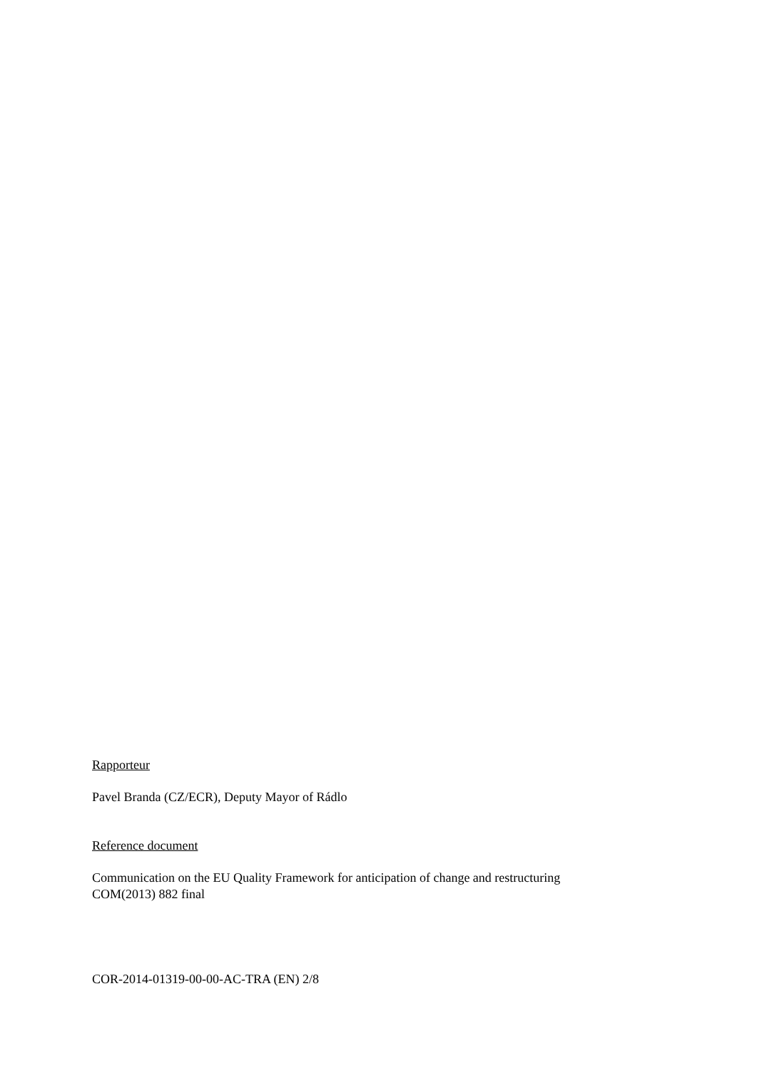Rapporteur
Pavel Branda (CZ/ECR), Deputy Mayor of Rádlo
Reference document
Communication on the EU Quality Framework for anticipation of change and restructuring
COM(2013) 882 final
COR-2014-01319-00-00-AC-TRA (EN) 2/8